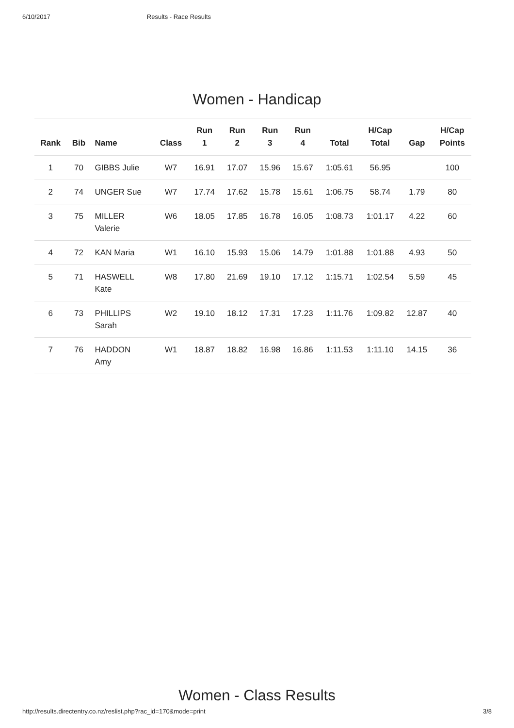6/10/2017 Results - Race Results
Women - Handicap
| Rank | Bib | Name | Class | Run 1 | Run 2 | Run 3 | Run 4 | Total | H/Cap Total | Gap | H/Cap Points |
| --- | --- | --- | --- | --- | --- | --- | --- | --- | --- | --- | --- |
| 1 | 70 | GIBBS Julie | W7 | 16.91 | 17.07 | 15.96 | 15.67 | 1:05.61 | 56.95 | | 100 |
| 2 | 74 | UNGER Sue | W7 | 17.74 | 17.62 | 15.78 | 15.61 | 1:06.75 | 58.74 | 1.79 | 80 |
| 3 | 75 | MILLER Valerie | W6 | 18.05 | 17.85 | 16.78 | 16.05 | 1:08.73 | 1:01.17 | 4.22 | 60 |
| 4 | 72 | KAN Maria | W1 | 16.10 | 15.93 | 15.06 | 14.79 | 1:01.88 | 1:01.88 | 4.93 | 50 |
| 5 | 71 | HASWELL Kate | W8 | 17.80 | 21.69 | 19.10 | 17.12 | 1:15.71 | 1:02.54 | 5.59 | 45 |
| 6 | 73 | PHILLIPS Sarah | W2 | 19.10 | 18.12 | 17.31 | 17.23 | 1:11.76 | 1:09.82 | 12.87 | 40 |
| 7 | 76 | HADDON Amy | W1 | 18.87 | 18.82 | 16.98 | 16.86 | 1:11.53 | 1:11.10 | 14.15 | 36 |
Women - Class Results
http://results.directentry.co.nz/reslist.php?rac_id=170&mode=print 3/8